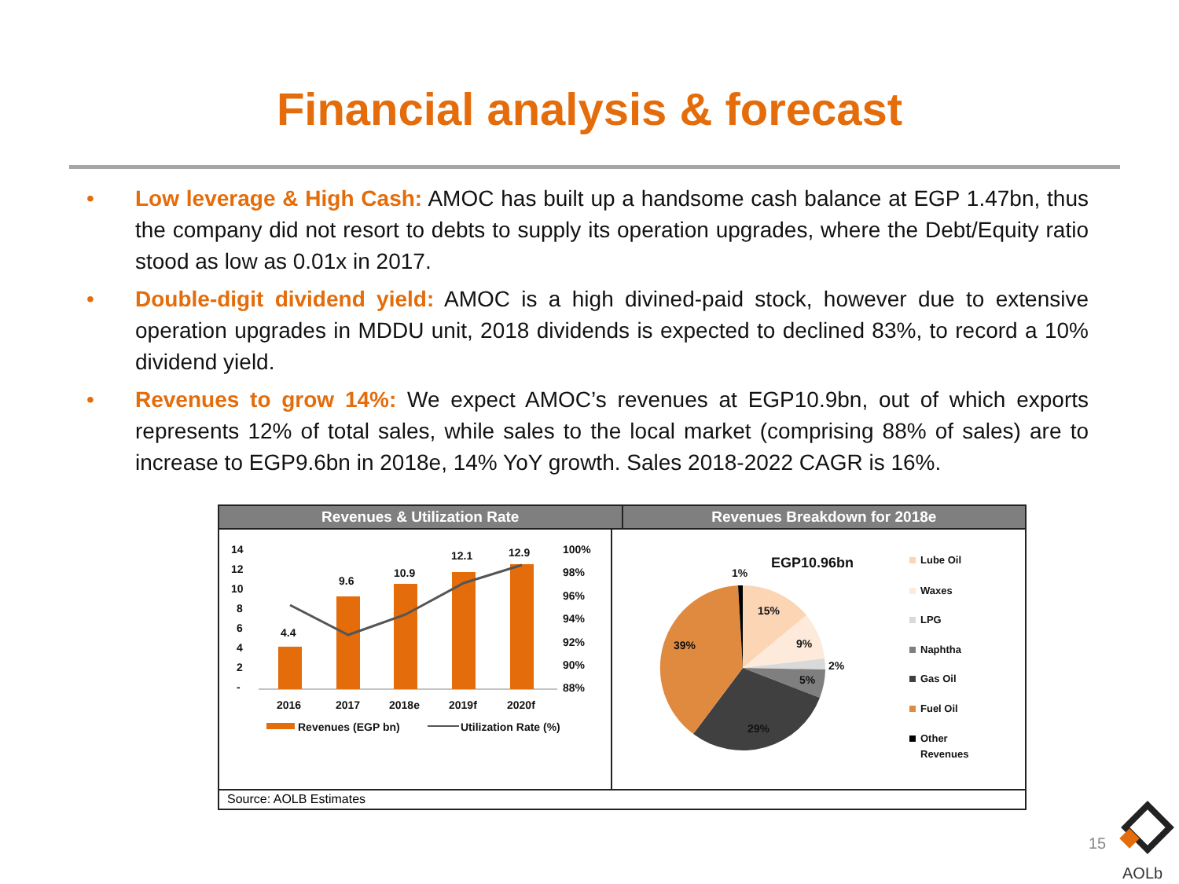Financial analysis & forecast
• Low leverage & High Cash: AMOC has built up a handsome cash balance at EGP 1.47bn, thus the company did not resort to debts to supply its operation upgrades, where the Debt/Equity ratio stood as low as 0.01x in 2017.
• Double-digit dividend yield: AMOC is a high divined-paid stock, however due to extensive operation upgrades in MDDU unit, 2018 dividends is expected to declined 83%, to record a 10% dividend yield.
• Revenues to grow 14%: We expect AMOC’s revenues at EGP10.9bn, out of which exports represents 12% of total sales, while sales to the local market (comprising 88% of sales) are to increase to EGP9.6bn in 2018e, 14% YoY growth. Sales 2018-2022 CAGR is 16%.
Revenues & Utilization Rate Revenues Breakdown for 2018e
14
12
10
8
6
4
2
-
100%
98%
96%
94%
92%
90%
88%
4.4
9.6
10.9
12.1
12.9
2016
2017
2018e
2019f
2020f
Revenues (EGP bn)
Utilization Rate (%)
EGP10.96bn
1%
15%
9%
2%
5%
29%
39%
Lube Oil
Waxes
LPG
Naphtha
Gas Oil
Fuel Oil
Other
Revenues
Source: AOLB Estimates
15
AOLb